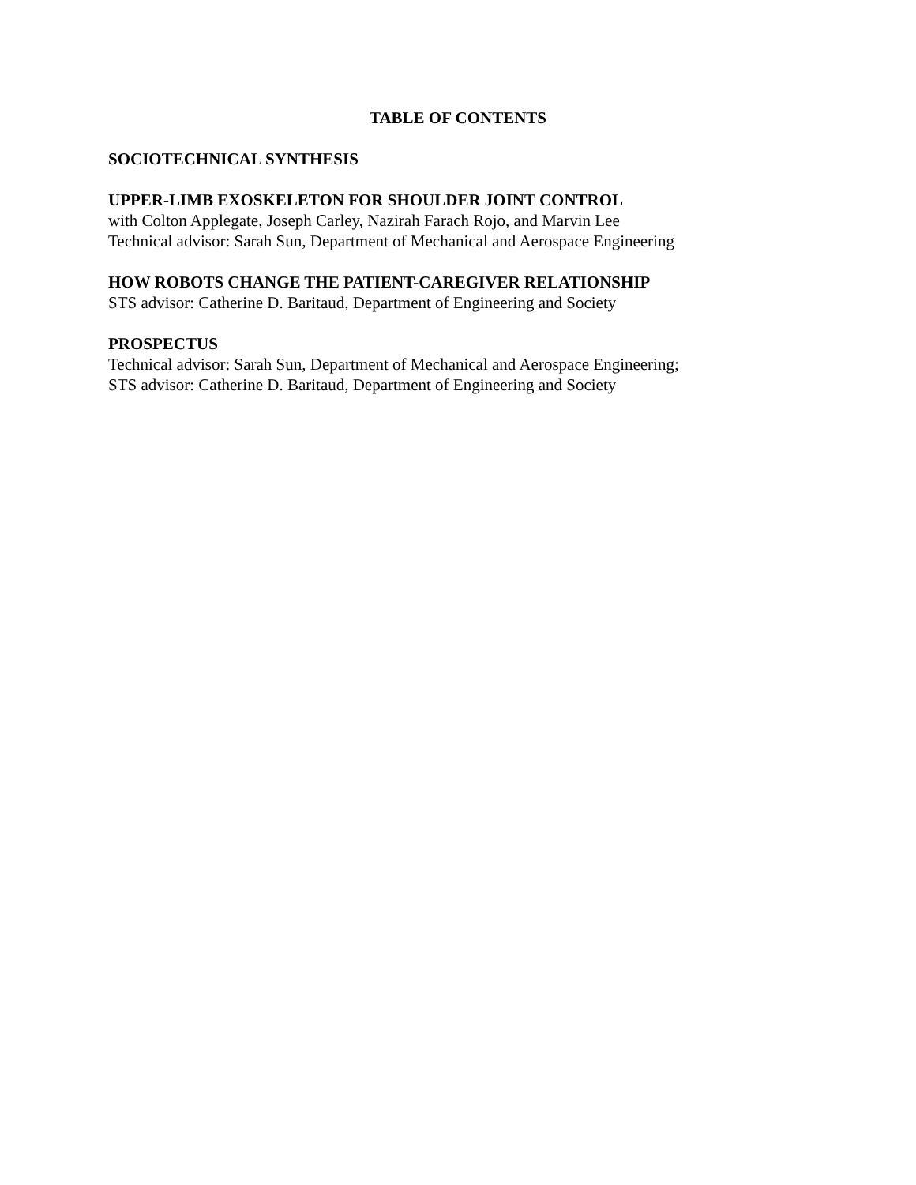TABLE OF CONTENTS
SOCIOTECHNICAL SYNTHESIS
UPPER-LIMB EXOSKELETON FOR SHOULDER JOINT CONTROL
with Colton Applegate, Joseph Carley, Nazirah Farach Rojo, and Marvin Lee
Technical advisor: Sarah Sun, Department of Mechanical and Aerospace Engineering
HOW ROBOTS CHANGE THE PATIENT-CAREGIVER RELATIONSHIP
STS advisor: Catherine D. Baritaud, Department of Engineering and Society
PROSPECTUS
Technical advisor: Sarah Sun, Department of Mechanical and Aerospace Engineering;
STS advisor: Catherine D. Baritaud, Department of Engineering and Society